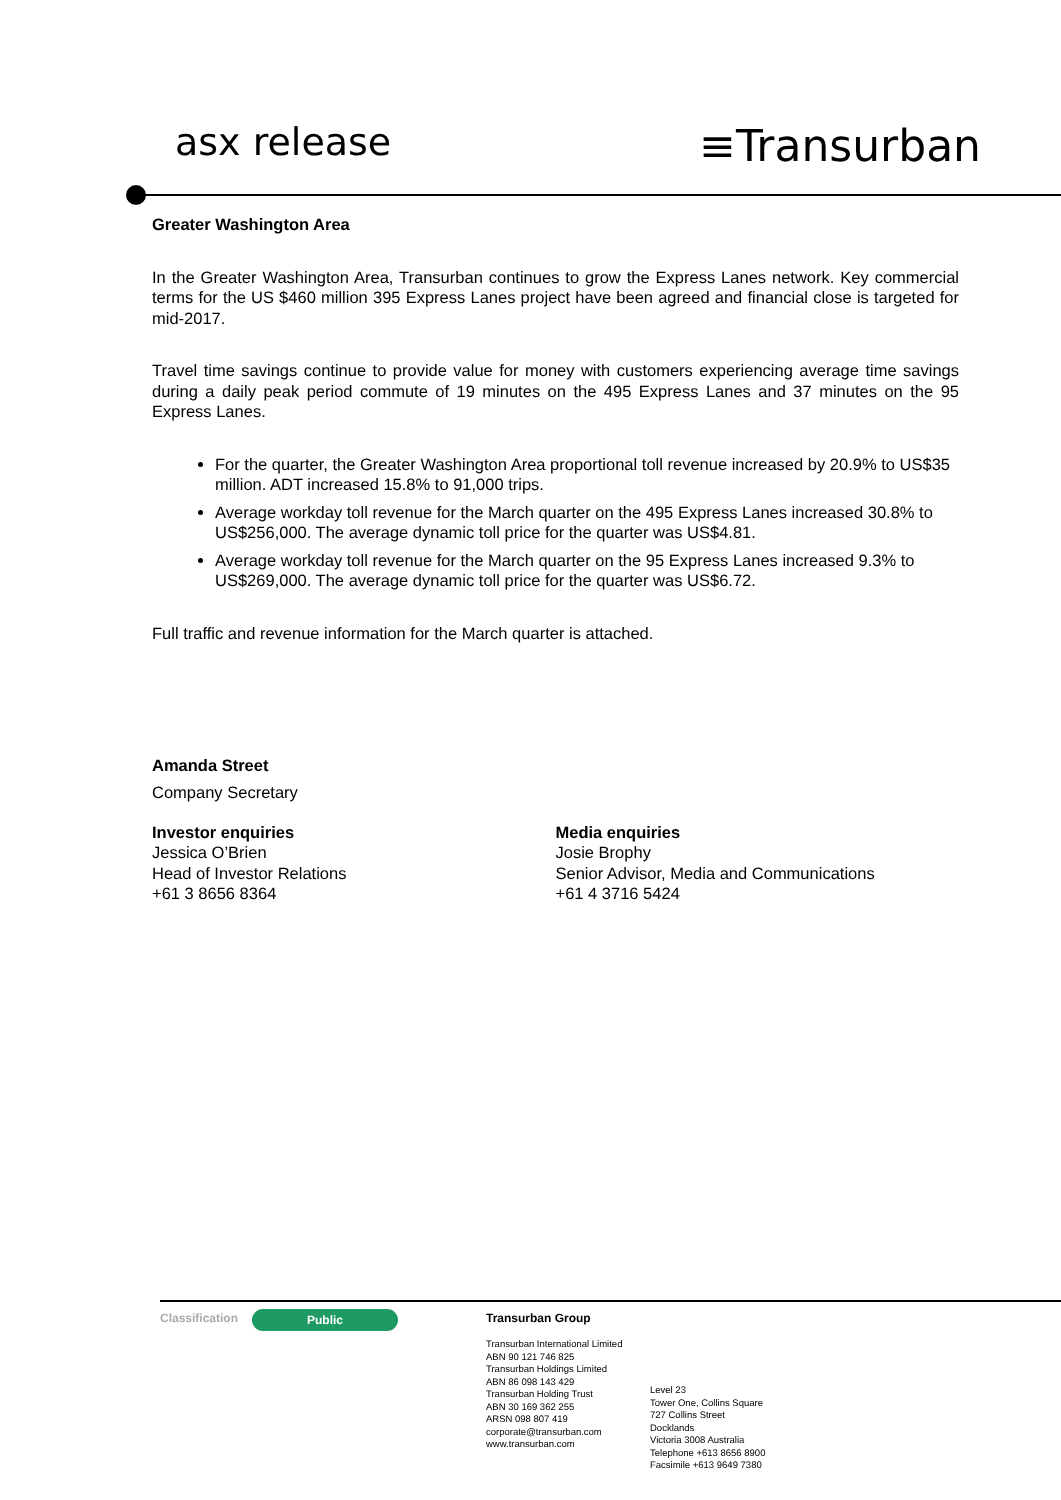asx release
≡Transurban
Greater Washington Area
In the Greater Washington Area, Transurban continues to grow the Express Lanes network. Key commercial terms for the US $460 million 395 Express Lanes project have been agreed and financial close is targeted for mid-2017.
Travel time savings continue to provide value for money with customers experiencing average time savings during a daily peak period commute of 19 minutes on the 495 Express Lanes and 37 minutes on the 95 Express Lanes.
For the quarter, the Greater Washington Area proportional toll revenue increased by 20.9% to US$35 million. ADT increased 15.8% to 91,000 trips.
Average workday toll revenue for the March quarter on the 495 Express Lanes increased 30.8% to US$256,000. The average dynamic toll price for the quarter was US$4.81.
Average workday toll revenue for the March quarter on the 95 Express Lanes increased 9.3% to US$269,000. The average dynamic toll price for the quarter was US$6.72.
Full traffic and revenue information for the March quarter is attached.
Amanda Street
Company Secretary
Investor enquiries
Jessica O’Brien
Head of Investor Relations
+61 3 8656 8364
Media enquiries
Josie Brophy
Senior Advisor, Media and Communications
+61 4 3716 5424
Classification
Public
Transurban Group
Transurban International Limited
ABN 90 121 746 825
Transurban Holdings Limited
ABN 86 098 143 429
Transurban Holding Trust
ABN 30 169 362 255
ARSN 098 807 419
corporate@transurban.com
www.transurban.com
Level 23
Tower One, Collins Square
727 Collins Street
Docklands
Victoria 3008 Australia
Telephone +613 8656 8900
Facsimile +613 9649 7380